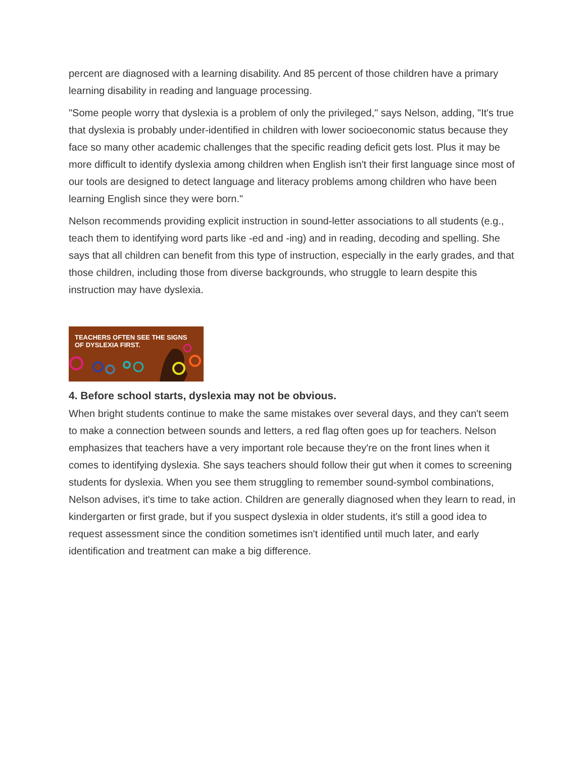percent are diagnosed with a learning disability. And 85 percent of those children have a primary learning disability in reading and language processing.
"Some people worry that dyslexia is a problem of only the privileged," says Nelson, adding, "It's true that dyslexia is probably under-identified in children with lower socioeconomic status because they face so many other academic challenges that the specific reading deficit gets lost. Plus it may be more difficult to identify dyslexia among children when English isn't their first language since most of our tools are designed to detect language and literacy problems among children who have been learning English since they were born."
Nelson recommends providing explicit instruction in sound-letter associations to all students (e.g., teach them to identifying word parts like -ed and -ing) and in reading, decoding and spelling. She says that all children can benefit from this type of instruction, especially in the early grades, and that those children, including those from diverse backgrounds, who struggle to learn despite this instruction may have dyslexia.
TEACHERS OFTEN SEE THE SIGNS
OF DYSLEXIA FIRST.
4. Before school starts, dyslexia may not be obvious.
When bright students continue to make the same mistakes over several days, and they can't seem to make a connection between sounds and letters, a red flag often goes up for teachers. Nelson emphasizes that teachers have a very important role because they're on the front lines when it comes to identifying dyslexia. She says teachers should follow their gut when it comes to screening students for dyslexia. When you see them struggling to remember sound-symbol combinations, Nelson advises, it's time to take action. Children are generally diagnosed when they learn to read, in kindergarten or first grade, but if you suspect dyslexia in older students, it's still a good idea to request assessment since the condition sometimes isn't identified until much later, and early identification and treatment can make a big difference.